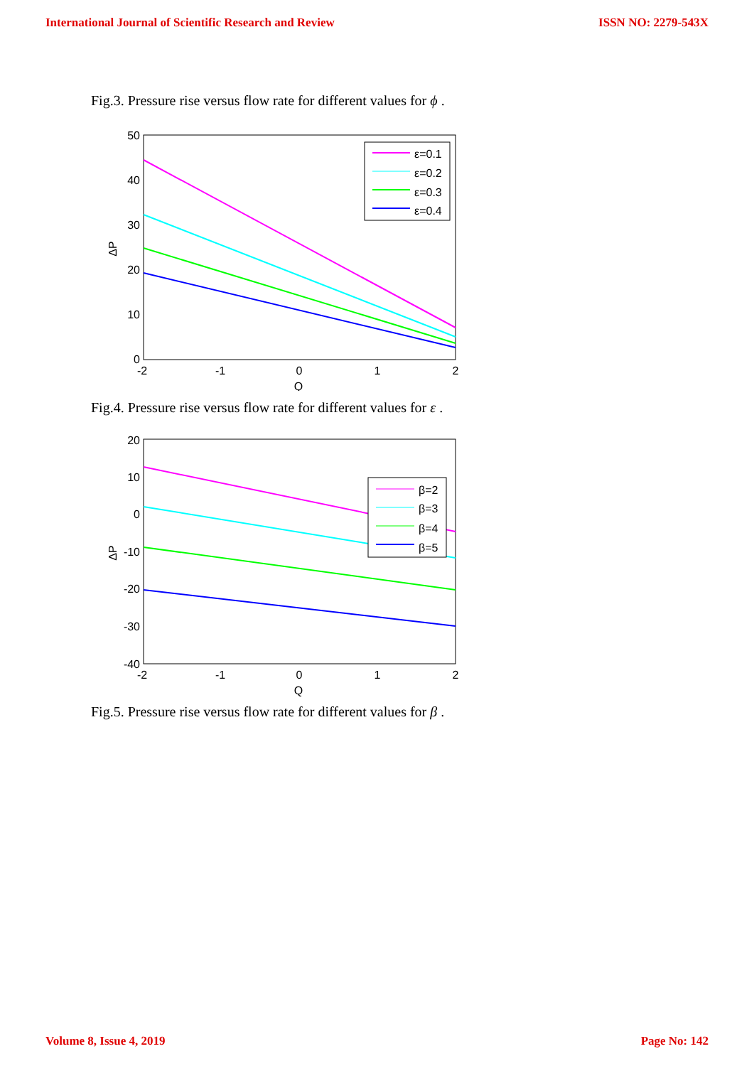International Journal of Scientific Research and Review ISSN NO: 2279-543X
Fig.3. Pressure rise versus flow rate for different values for ϕ .
50
40
30
20
10
0
-2
-1
0
1
2
Q
ΔP
ε=0.1
ε=0.2
ε=0.3
ε=0.4
Fig.4. Pressure rise versus flow rate for different values for ε .
20
10
0
-10
-20
-30
-40
-2
-1
0
1
2
Q
ΔP
β=2
β=3
β=4
β=5
Fig.5. Pressure rise versus flow rate for different values for β .
Volume 8, Issue 4, 2019 Page No: 142